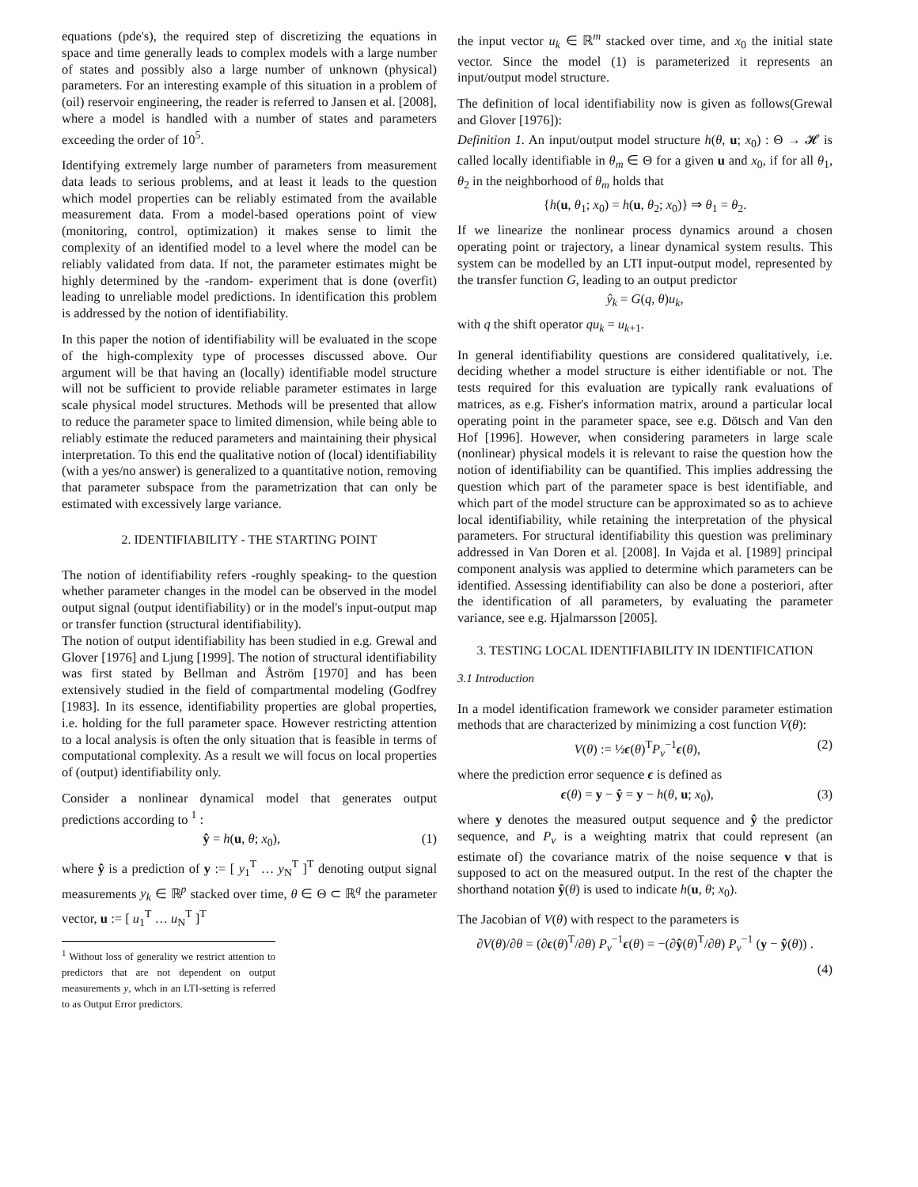equations (pde's), the required step of discretizing the equations in space and time generally leads to complex models with a large number of states and possibly also a large number of unknown (physical) parameters. For an interesting example of this situation in a problem of (oil) reservoir engineering, the reader is referred to Jansen et al. [2008], where a model is handled with a number of states and parameters exceeding the order of 10<sup>5</sup>.
Identifying extremely large number of parameters from measurement data leads to serious problems, and at least it leads to the question which model properties can be reliably estimated from the available measurement data. From a model-based operations point of view (monitoring, control, optimization) it makes sense to limit the complexity of an identified model to a level where the model can be reliably validated from data. If not, the parameter estimates might be highly determined by the -random- experiment that is done (overfit) leading to unreliable model predictions. In identification this problem is addressed by the notion of identifiability.
In this paper the notion of identifiability will be evaluated in the scope of the high-complexity type of processes discussed above. Our argument will be that having an (locally) identifiable model structure will not be sufficient to provide reliable parameter estimates in large scale physical model structures. Methods will be presented that allow to reduce the parameter space to limited dimension, while being able to reliably estimate the reduced parameters and maintaining their physical interpretation. To this end the qualitative notion of (local) identifiability (with a yes/no answer) is generalized to a quantitative notion, removing that parameter subspace from the parametrization that can only be estimated with excessively large variance.
2. IDENTIFIABILITY - THE STARTING POINT
The notion of identifiability refers -roughly speaking- to the question whether parameter changes in the model can be observed in the model output signal (output identifiability) or in the model's input-output map or transfer function (structural identifiability).
The notion of output identifiability has been studied in e.g. Grewal and Glover [1976] and Ljung [1999]. The notion of structural identifiability was first stated by Bellman and Åström [1970] and has been extensively studied in the field of compartmental modeling (Godfrey [1983]. In its essence, identifiability properties are global properties, i.e. holding for the full parameter space. However restricting attention to a local analysis is often the only situation that is feasible in terms of computational complexity. As a result we will focus on local properties of (output) identifiability only.
Consider a nonlinear dynamical model that generates output predictions according to <sup>1</sup> :
ŷ = h(u, θ; x<sub>0</sub>), (1)
where ŷ is a prediction of y := [ y<sub>1</sub><sup>T</sup> … y<sub>N</sub><sup>T</sup> ]<sup>T</sup> denoting output signal measurements y<sub>k</sub> ∈ ℝ<sup>p</sup> stacked over time, θ ∈ Θ ⊂ ℝ<sup>q</sup> the parameter vector, u := [ u<sub>1</sub><sup>T</sup> … u<sub>N</sub><sup>T</sup> ]<sup>T</sup>
<sup>1</sup> Without loss of generality we restrict attention to predictors that are not dependent on output measurements y, whch in an LTI-setting is referred to as Output Error predictors.
the input vector u<sub>k</sub> ∈ ℝ<sup>m</sup> stacked over time, and x<sub>0</sub> the initial state vector. Since the model (1) is parameterized it represents an input/output model structure.
The definition of local identifiability now is given as follows(Grewal and Glover [1976]):
Definition 1. An input/output model structure h(θ, u; x<sub>0</sub>) : Θ → 𝓗 is called locally identifiable in θ<sub>m</sub> ∈ Θ for a given u and x<sub>0</sub>, if for all θ<sub>1</sub>, θ<sub>2</sub> in the neighborhood of θ<sub>m</sub> holds that
{h(u, θ<sub>1</sub>; x<sub>0</sub>) = h(u, θ<sub>2</sub>; x<sub>0</sub>)} ⇒ θ<sub>1</sub> = θ<sub>2</sub>.
If we linearize the nonlinear process dynamics around a chosen operating point or trajectory, a linear dynamical system results. This system can be modelled by an LTI input-output model, represented by the transfer function G, leading to an output predictor
ŷ<sub>k</sub> = G(q, θ)u<sub>k</sub>,
with q the shift operator qu<sub>k</sub> = u<sub>k+1</sub>.
In general identifiability questions are considered qualitatively, i.e. deciding whether a model structure is either identifiable or not. The tests required for this evaluation are typically rank evaluations of matrices, as e.g. Fisher's information matrix, around a particular local operating point in the parameter space, see e.g. Dötsch and Van den Hof [1996]. However, when considering parameters in large scale (nonlinear) physical models it is relevant to raise the question how the notion of identifiability can be quantified. This implies addressing the question which part of the parameter space is best identifiable, and which part of the model structure can be approximated so as to achieve local identifiability, while retaining the interpretation of the physical parameters. For structural identifiability this question was preliminary addressed in Van Doren et al. [2008]. In Vajda et al. [1989] principal component analysis was applied to determine which parameters can be identified. Assessing identifiability can also be done a posteriori, after the identification of all parameters, by evaluating the parameter variance, see e.g. Hjalmarsson [2005].
3. TESTING LOCAL IDENTIFIABILITY IN IDENTIFICATION
3.1 Introduction
In a model identification framework we consider parameter estimation methods that are characterized by minimizing a cost function V(θ):
V(θ) := ½ϵ(θ)<sup>T</sup>P<sub>v</sub><sup>−1</sup>ϵ(θ), (2)
where the prediction error sequence ϵ is defined as
ϵ(θ) = y − ŷ = y − h(θ, u; x<sub>0</sub>), (3)
where y denotes the measured output sequence and ŷ the predictor sequence, and P<sub>v</sub> is a weighting matrix that could represent (an estimate of) the covariance matrix of the noise sequence v that is supposed to act on the measured output. In the rest of the chapter the shorthand notation ŷ(θ) is used to indicate h(u, θ; x<sub>0</sub>).
The Jacobian of V(θ) with respect to the parameters is
∂V(θ)/∂θ = (∂ϵ(θ)<sup>T</sup>/∂θ) P<sub>v</sub><sup>−1</sup>ϵ(θ) = −(∂ŷ(θ)<sup>T</sup>/∂θ) P<sub>v</sub><sup>−1</sup> (y − ŷ(θ)) .
(4)